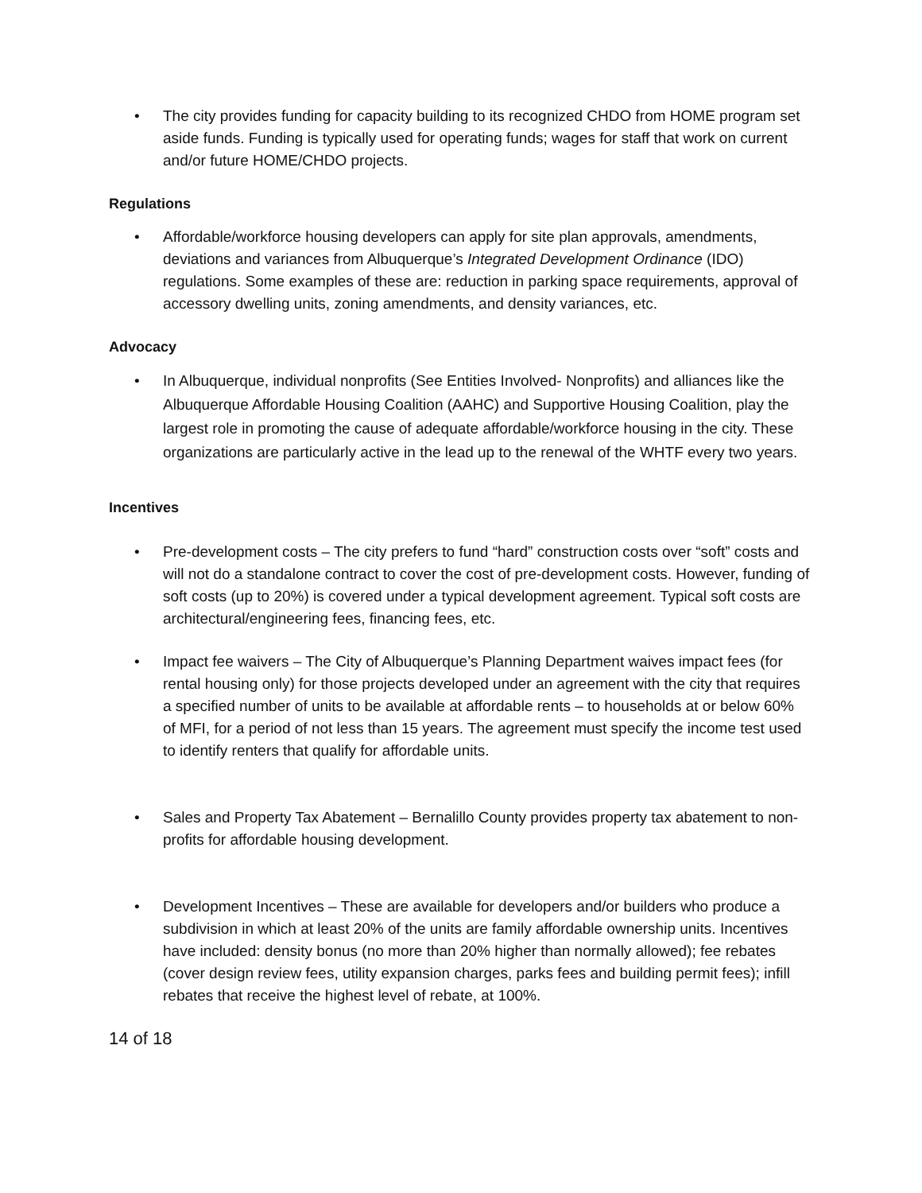• The city provides funding for capacity building to its recognized CHDO from HOME program set aside funds. Funding is typically used for operating funds; wages for staff that work on current and/or future HOME/CHDO projects.
Regulations
• Affordable/workforce housing developers can apply for site plan approvals, amendments, deviations and variances from Albuquerque’s Integrated Development Ordinance (IDO) regulations. Some examples of these are: reduction in parking space requirements, approval of accessory dwelling units, zoning amendments, and density variances, etc.
Advocacy
• In Albuquerque, individual nonprofits (See Entities Involved- Nonprofits) and alliances like the Albuquerque Affordable Housing Coalition (AAHC) and Supportive Housing Coalition, play the largest role in promoting the cause of adequate affordable/workforce housing in the city. These organizations are particularly active in the lead up to the renewal of the WHTF every two years.
Incentives
• Pre-development costs – The city prefers to fund “hard” construction costs over “soft” costs and will not do a standalone contract to cover the cost of pre-development costs. However, funding of soft costs (up to 20%) is covered under a typical development agreement. Typical soft costs are architectural/engineering fees, financing fees, etc.
• Impact fee waivers – The City of Albuquerque’s Planning Department waives impact fees (for rental housing only) for those projects developed under an agreement with the city that requires a specified number of units to be available at affordable rents – to households at or below 60% of MFI, for a period of not less than 15 years. The agreement must specify the income test used to identify renters that qualify for affordable units.
• Sales and Property Tax Abatement – Bernalillo County provides property tax abatement to non-profits for affordable housing development.
• Development Incentives – These are available for developers and/or builders who produce a subdivision in which at least 20% of the units are family affordable ownership units. Incentives have included: density bonus (no more than 20% higher than normally allowed); fee rebates (cover design review fees, utility expansion charges, parks fees and building permit fees); infill rebates that receive the highest level of rebate, at 100%.
14 of 18